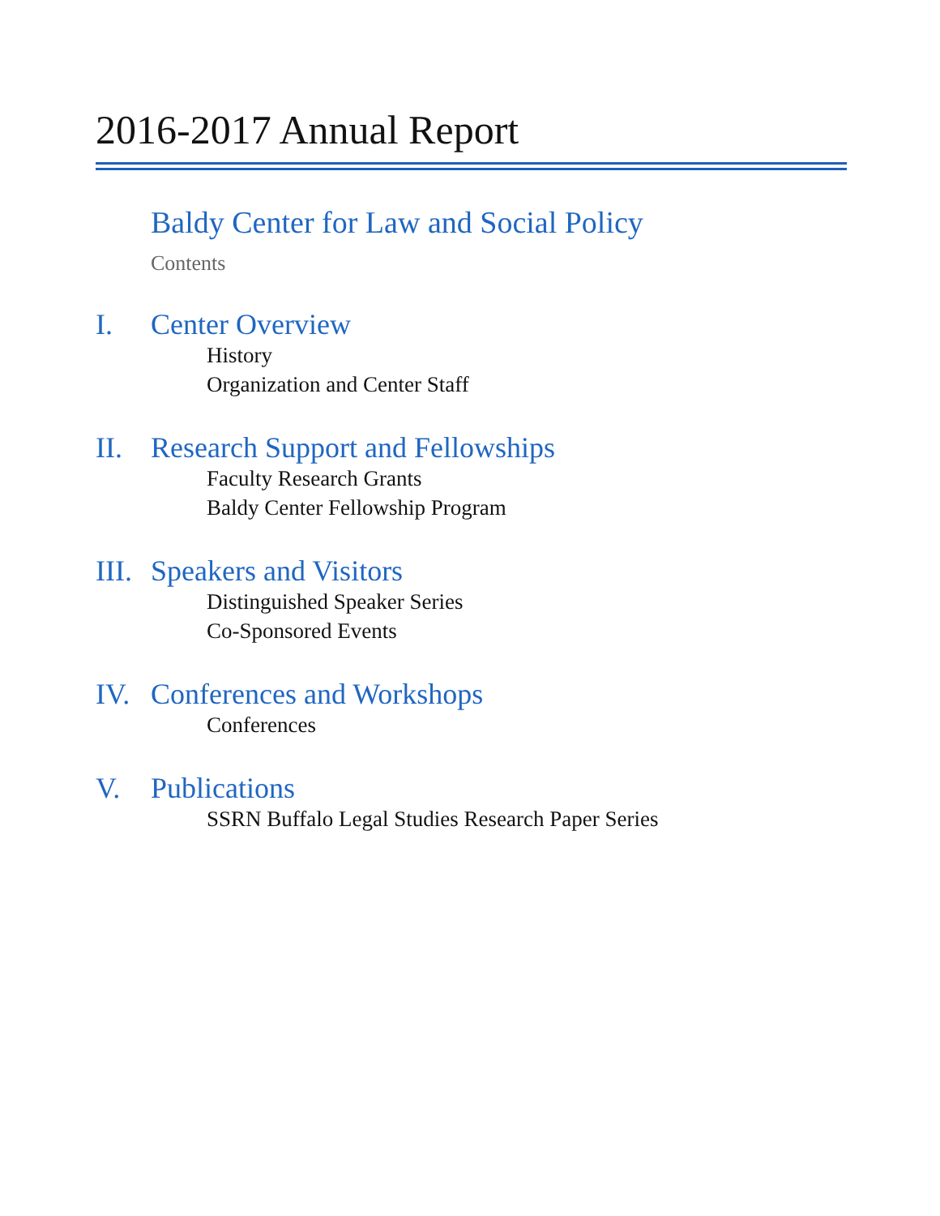2016-2017 Annual Report
Baldy Center for Law and Social Policy
Contents
I. Center Overview
History
Organization and Center Staff
II. Research Support and Fellowships
Faculty Research Grants
Baldy Center Fellowship Program
III. Speakers and Visitors
Distinguished Speaker Series
Co-Sponsored Events
IV. Conferences and Workshops
Conferences
V. Publications
SSRN Buffalo Legal Studies Research Paper Series